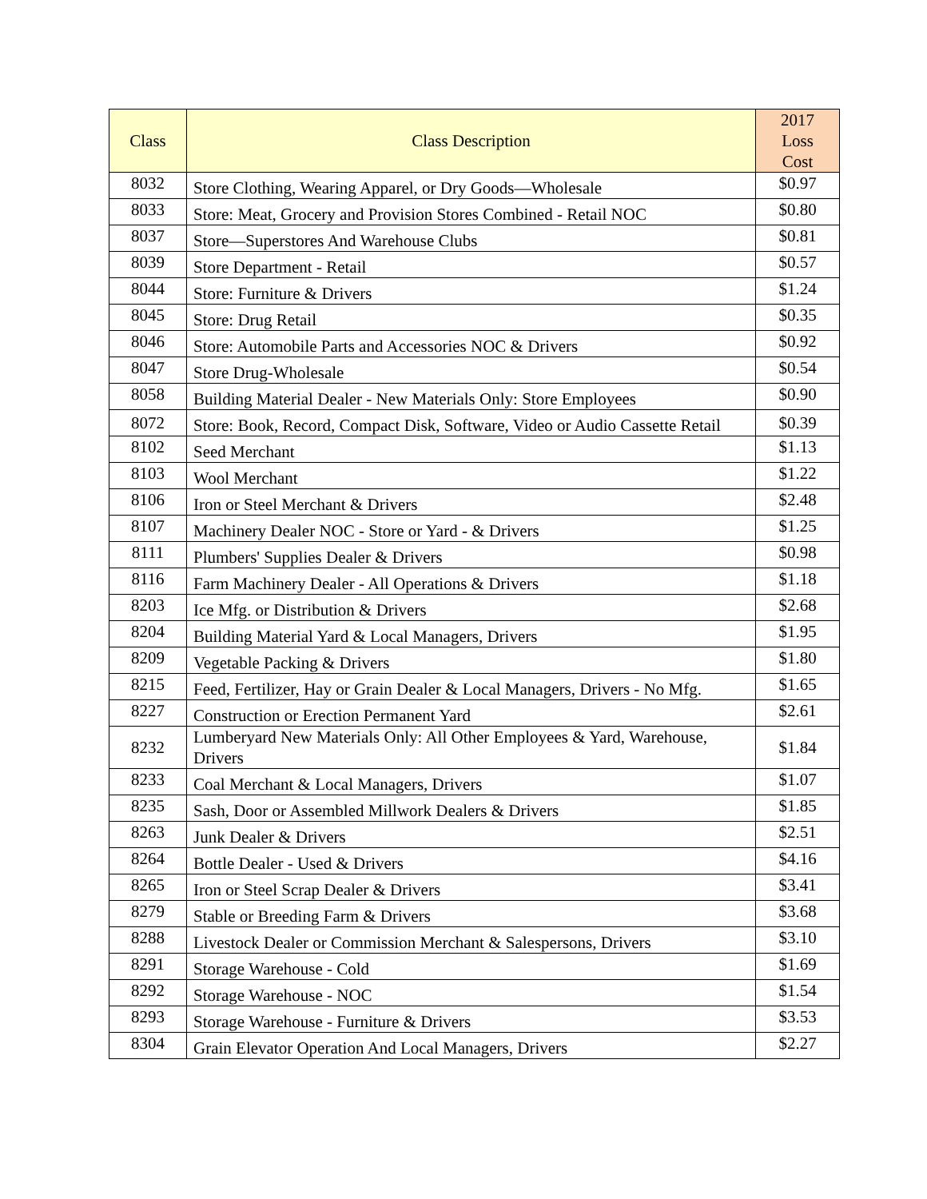| Class | Class Description | 2017 Loss Cost |
| --- | --- | --- |
| 8032 | Store Clothing, Wearing Apparel, or Dry Goods—Wholesale | $0.97 |
| 8033 | Store: Meat, Grocery and Provision Stores Combined - Retail NOC | $0.80 |
| 8037 | Store—Superstores And Warehouse Clubs | $0.81 |
| 8039 | Store Department - Retail | $0.57 |
| 8044 | Store: Furniture & Drivers | $1.24 |
| 8045 | Store: Drug Retail | $0.35 |
| 8046 | Store: Automobile Parts and Accessories NOC & Drivers | $0.92 |
| 8047 | Store Drug-Wholesale | $0.54 |
| 8058 | Building Material Dealer - New Materials Only: Store Employees | $0.90 |
| 8072 | Store: Book, Record, Compact Disk, Software, Video or Audio Cassette Retail | $0.39 |
| 8102 | Seed Merchant | $1.13 |
| 8103 | Wool Merchant | $1.22 |
| 8106 | Iron or Steel Merchant & Drivers | $2.48 |
| 8107 | Machinery Dealer NOC - Store or Yard - & Drivers | $1.25 |
| 8111 | Plumbers' Supplies Dealer & Drivers | $0.98 |
| 8116 | Farm Machinery Dealer - All Operations & Drivers | $1.18 |
| 8203 | Ice Mfg. or Distribution & Drivers | $2.68 |
| 8204 | Building Material Yard & Local Managers, Drivers | $1.95 |
| 8209 | Vegetable Packing & Drivers | $1.80 |
| 8215 | Feed, Fertilizer, Hay or Grain Dealer & Local Managers, Drivers - No Mfg. | $1.65 |
| 8227 | Construction or Erection Permanent Yard | $2.61 |
| 8232 | Lumberyard New Materials Only: All Other Employees & Yard, Warehouse, Drivers | $1.84 |
| 8233 | Coal Merchant & Local Managers, Drivers | $1.07 |
| 8235 | Sash, Door or Assembled Millwork Dealers & Drivers | $1.85 |
| 8263 | Junk Dealer & Drivers | $2.51 |
| 8264 | Bottle Dealer - Used & Drivers | $4.16 |
| 8265 | Iron or Steel Scrap Dealer & Drivers | $3.41 |
| 8279 | Stable or Breeding Farm & Drivers | $3.68 |
| 8288 | Livestock Dealer or Commission Merchant & Salespersons, Drivers | $3.10 |
| 8291 | Storage Warehouse - Cold | $1.69 |
| 8292 | Storage Warehouse - NOC | $1.54 |
| 8293 | Storage Warehouse - Furniture & Drivers | $3.53 |
| 8304 | Grain Elevator Operation And Local Managers, Drivers | $2.27 |